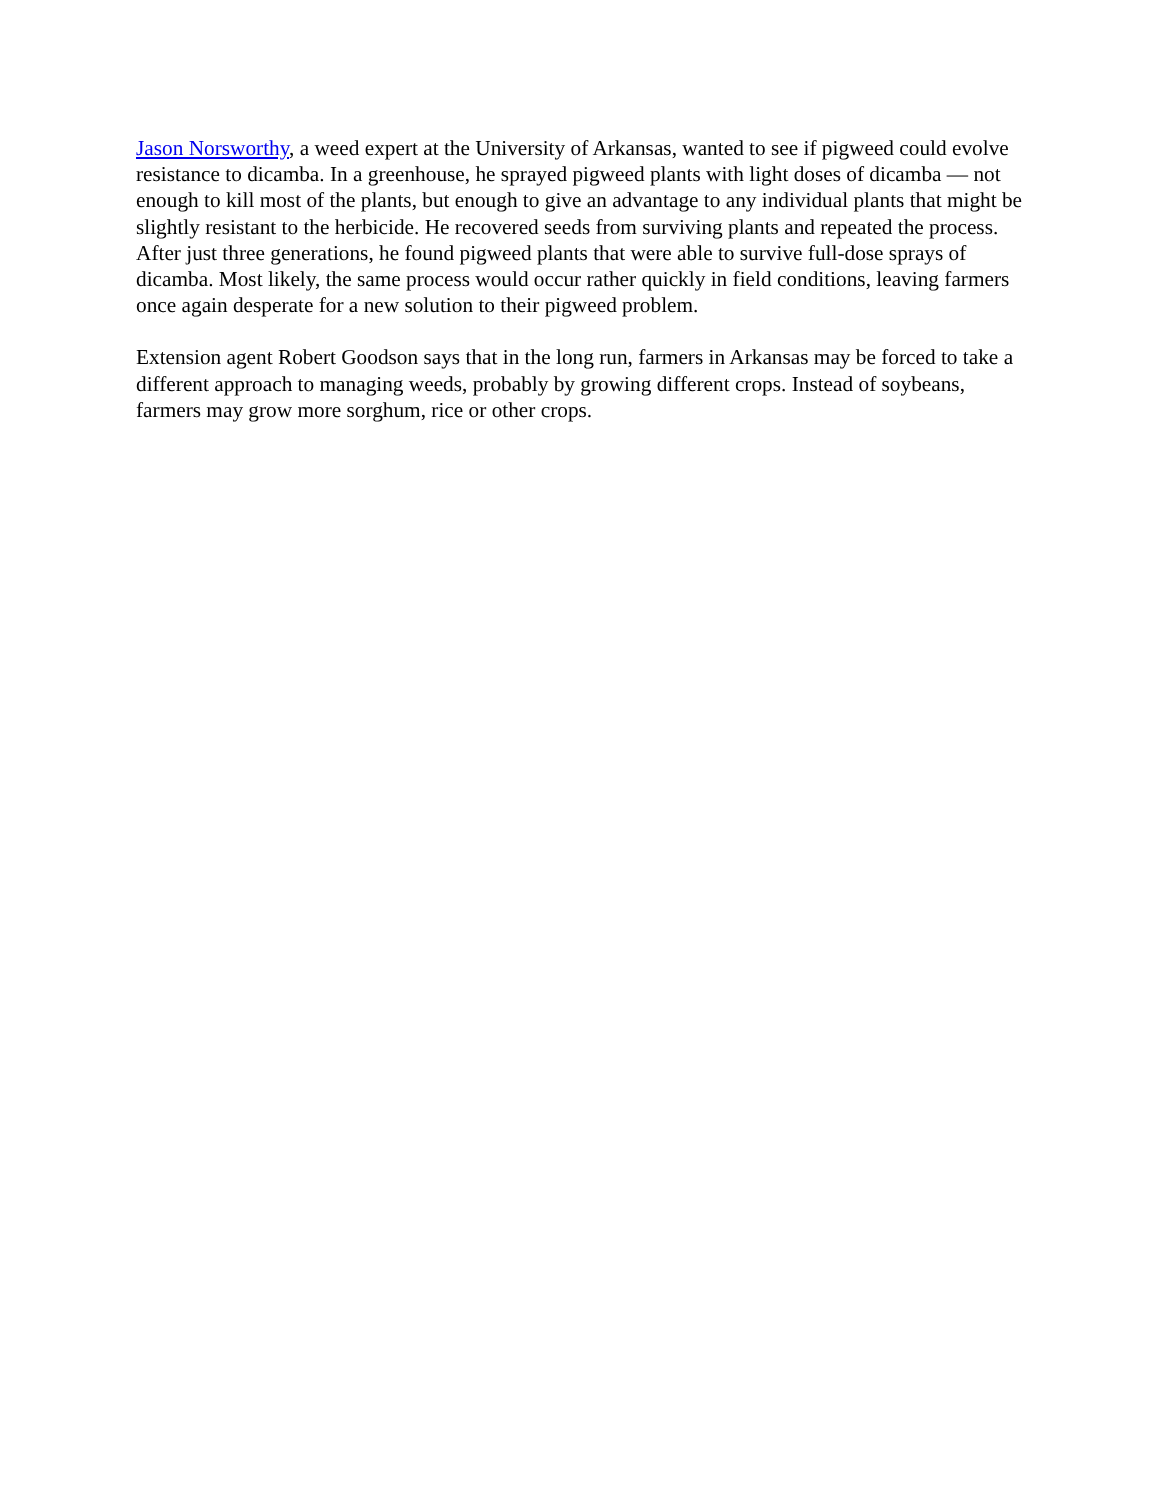Jason Norsworthy, a weed expert at the University of Arkansas, wanted to see if pigweed could evolve resistance to dicamba. In a greenhouse, he sprayed pigweed plants with light doses of dicamba — not enough to kill most of the plants, but enough to give an advantage to any individual plants that might be slightly resistant to the herbicide. He recovered seeds from surviving plants and repeated the process. After just three generations, he found pigweed plants that were able to survive full-dose sprays of dicamba. Most likely, the same process would occur rather quickly in field conditions, leaving farmers once again desperate for a new solution to their pigweed problem.
Extension agent Robert Goodson says that in the long run, farmers in Arkansas may be forced to take a different approach to managing weeds, probably by growing different crops. Instead of soybeans, farmers may grow more sorghum, rice or other crops.